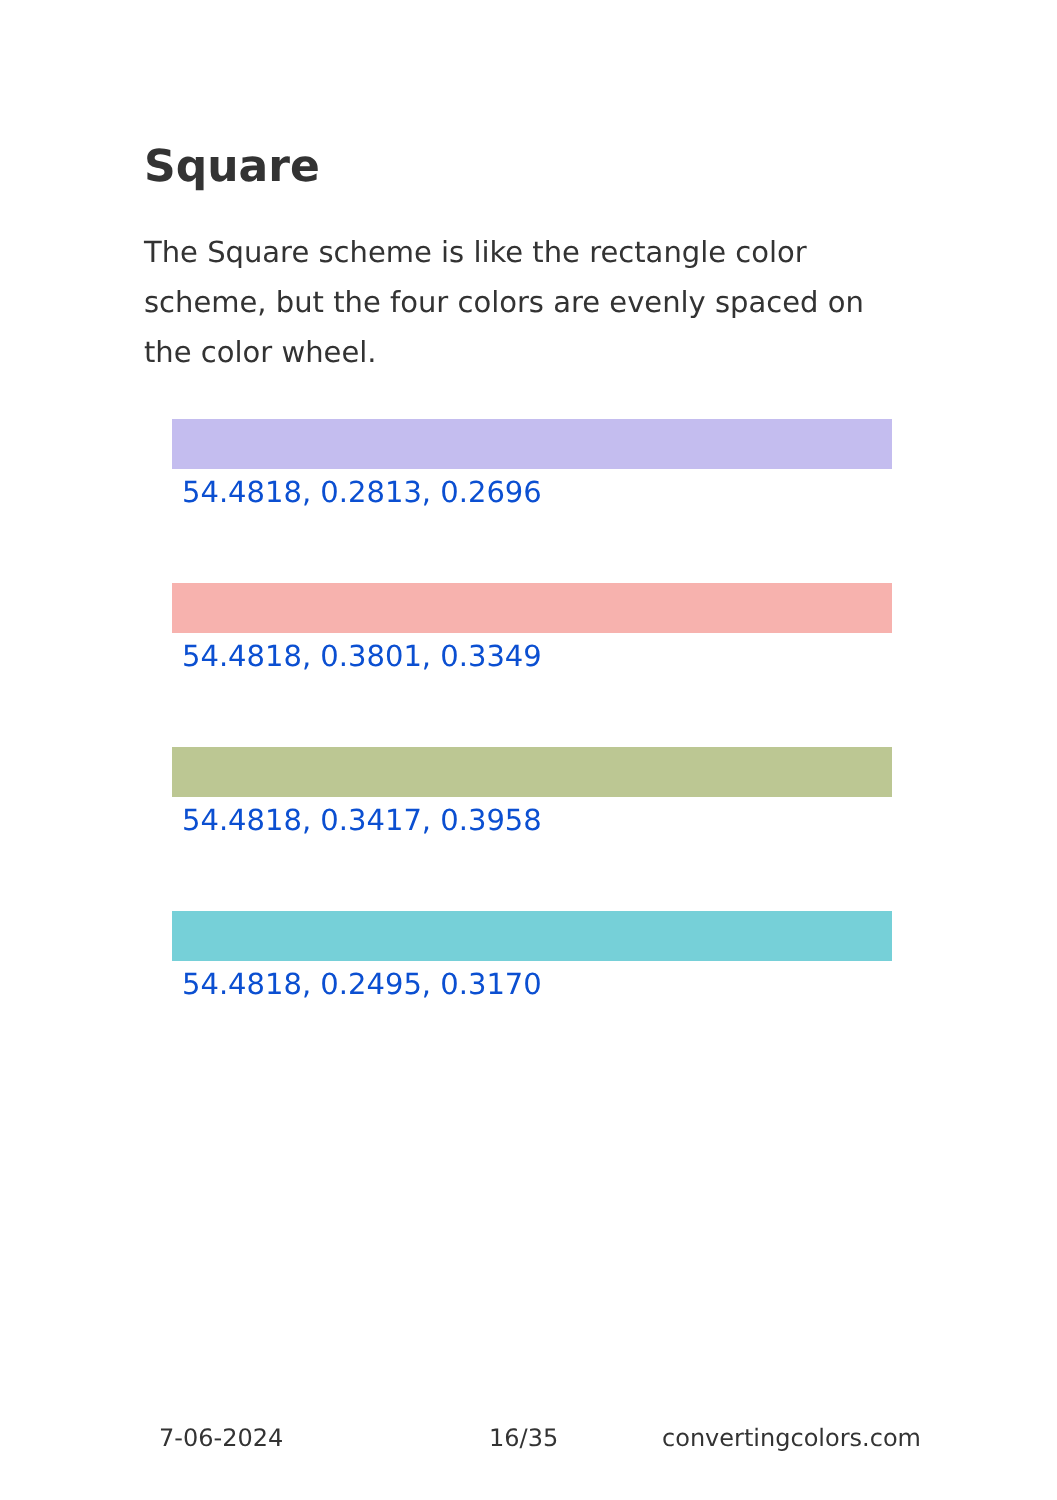Square
The Square scheme is like the rectangle color scheme, but the four colors are evenly spaced on the color wheel.
54.4818, 0.2813, 0.2696
54.4818, 0.3801, 0.3349
54.4818, 0.3417, 0.3958
54.4818, 0.2495, 0.3170
7-06-2024 16/35 convertingcolors.com